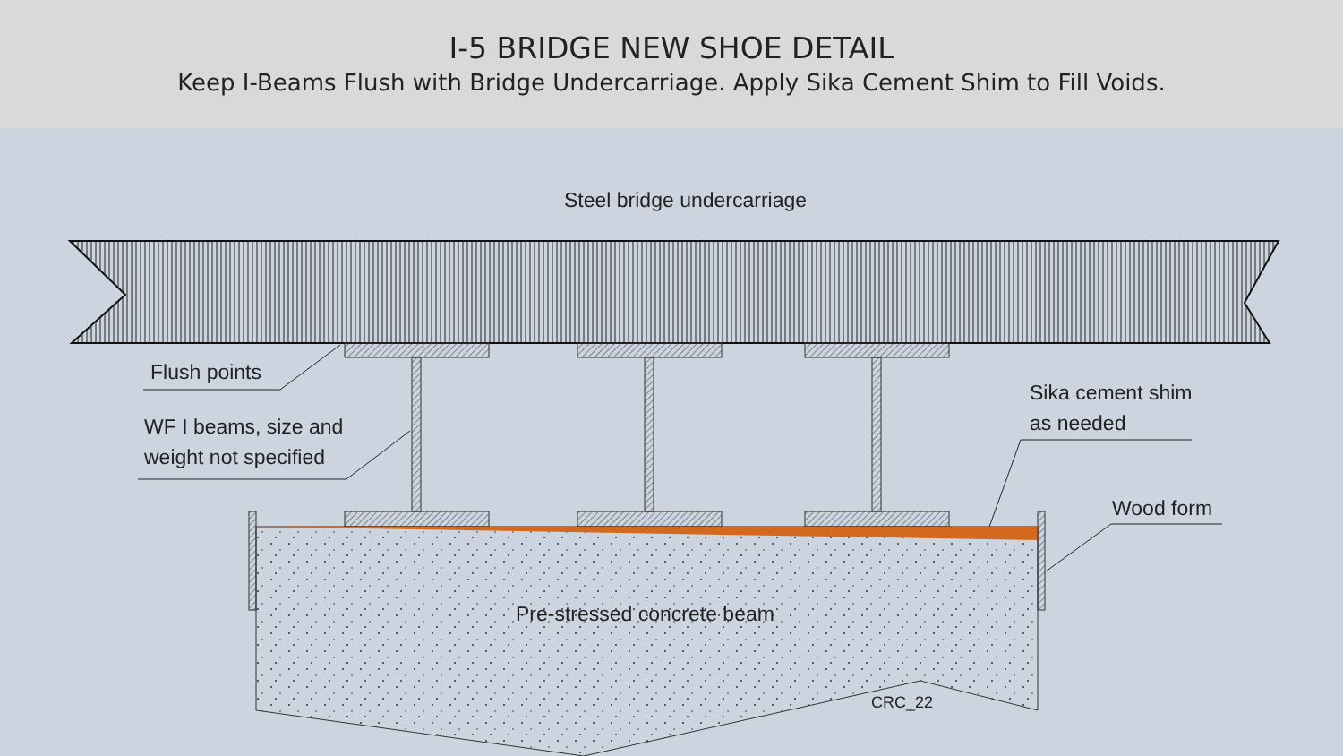I-5 BRIDGE NEW SHOE DETAIL
Keep I-Beams Flush with Bridge Undercarriage. Apply Sika Cement Shim to Fill Voids.
Steel bridge undercarriage
Flush points
WF I beams, size and
weight not specified
Sika cement shim
as needed
Wood form
Pre-stressed concrete beam
CRC_22